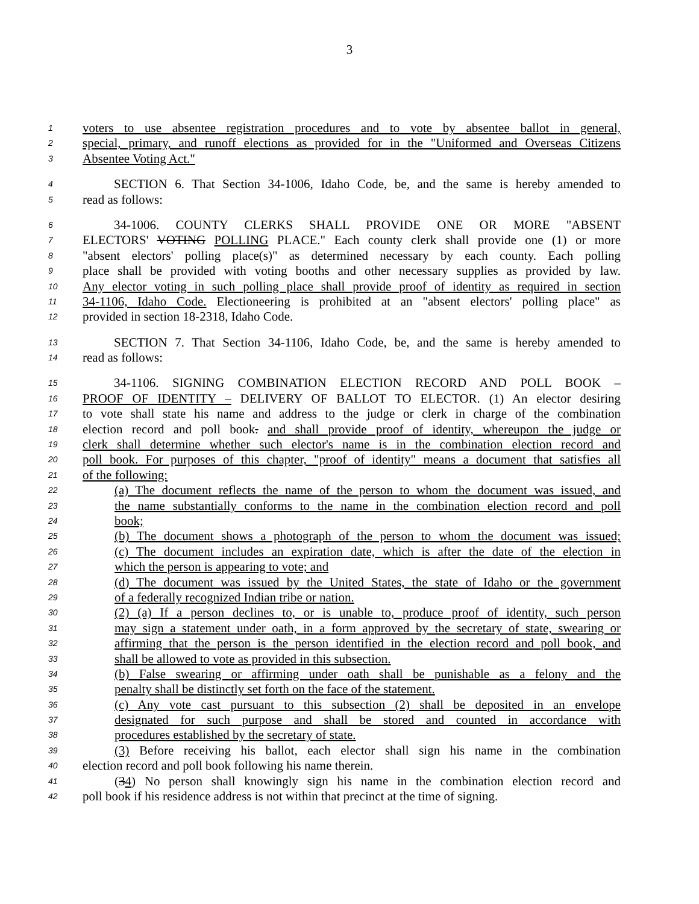3
1 voters to use absentee registration procedures and to vote by absentee ballot in general,
2 special, primary, and runoff elections as provided for in the "Uniformed and Overseas Citizens
3 Absentee Voting Act."
4 SECTION 6. That Section 34-1006, Idaho Code, be, and the same is hereby amended to
5 read as follows:
6 34-1006. COUNTY CLERKS SHALL PROVIDE ONE OR MORE "ABSENT
7 ELECTORS' VOTING POLLING PLACE." Each county clerk shall provide one (1) or more
8 "absent electors' polling place(s)" as determined necessary by each county. Each polling
9 place shall be provided with voting booths and other necessary supplies as provided by law.
10 Any elector voting in such polling place shall provide proof of identity as required in section
11 34-1106, Idaho Code. Electioneering is prohibited at an "absent electors' polling place" as
12 provided in section 18-2318, Idaho Code.
13 SECTION 7. That Section 34-1106, Idaho Code, be, and the same is hereby amended to
14 read as follows:
15 34-1106. SIGNING COMBINATION ELECTION RECORD AND POLL BOOK –
16 PROOF OF IDENTITY – DELIVERY OF BALLOT TO ELECTOR. (1) An elector desiring
17 to vote shall state his name and address to the judge or clerk in charge of the combination
18 election record and poll book. and shall provide proof of identity, whereupon the judge or
19 clerk shall determine whether such elector's name is in the combination election record and
20 poll book. For purposes of this chapter, "proof of identity" means a document that satisfies all
21 of the following:
22 (a) The document reflects the name of the person to whom the document was issued, and
23 the name substantially conforms to the name in the combination election record and poll
24 book;
25 (b) The document shows a photograph of the person to whom the document was issued;
26 (c) The document includes an expiration date, which is after the date of the election in
27 which the person is appearing to vote; and
28 (d) The document was issued by the United States, the state of Idaho or the government
29 of a federally recognized Indian tribe or nation.
30 (2) (a) If a person declines to, or is unable to, produce proof of identity, such person
31 may sign a statement under oath, in a form approved by the secretary of state, swearing or
32 affirming that the person is the person identified in the election record and poll book, and
33 shall be allowed to vote as provided in this subsection.
34 (b) False swearing or affirming under oath shall be punishable as a felony and the
35 penalty shall be distinctly set forth on the face of the statement.
36 (c) Any vote cast pursuant to this subsection (2) shall be deposited in an envelope
37 designated for such purpose and shall be stored and counted in accordance with
38 procedures established by the secretary of state.
39 (3) Before receiving his ballot, each elector shall sign his name in the combination
40 election record and poll book following his name therein.
41 (34) No person shall knowingly sign his name in the combination election record and
42 poll book if his residence address is not within that precinct at the time of signing.